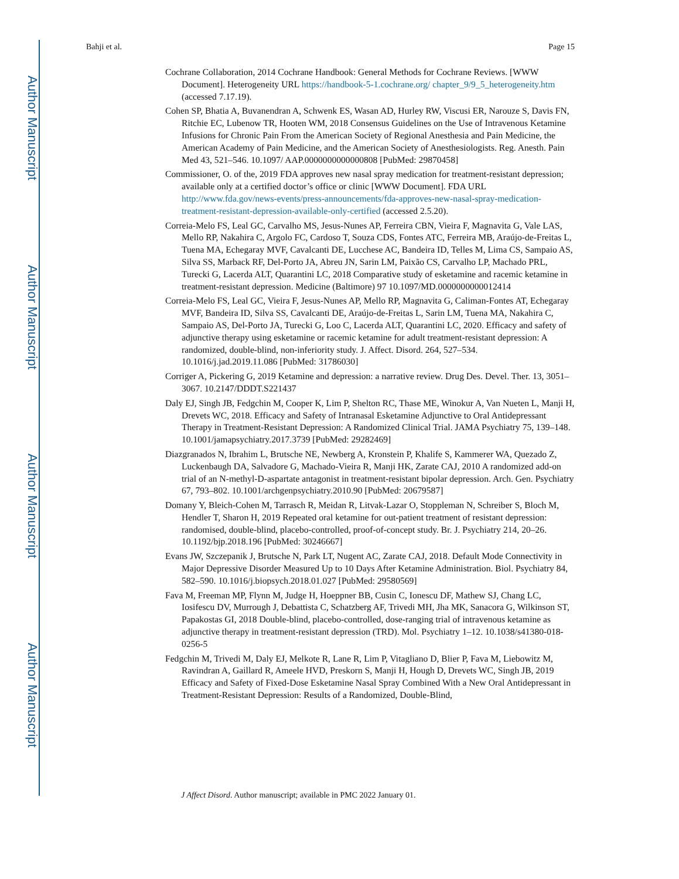Author Manuscript
Author Manuscript
Author Manuscript
Author Manuscript
Bahji et al. Page 15
Cochrane Collaboration, 2014 Cochrane Handbook: General Methods for Cochrane Reviews. [WWW Document]. Heterogeneity URL https://handbook-5-1.cochrane.org/ chapter_9/9_5_heterogeneity.htm (accessed 7.17.19).
Cohen SP, Bhatia A, Buvanendran A, Schwenk ES, Wasan AD, Hurley RW, Viscusi ER, Narouze S, Davis FN, Ritchie EC, Lubenow TR, Hooten WM, 2018 Consensus Guidelines on the Use of Intravenous Ketamine Infusions for Chronic Pain From the American Society of Regional Anesthesia and Pain Medicine, the American Academy of Pain Medicine, and the American Society of Anesthesiologists. Reg. Anesth. Pain Med 43, 521–546. 10.1097/ AAP.0000000000000808 [PubMed: 29870458]
Commissioner, O. of the, 2019 FDA approves new nasal spray medication for treatment-resistant depression; available only at a certified doctor’s office or clinic [WWW Document]. FDA URL http://www.fda.gov/news-events/press-announcements/fda-approves-new-nasal-spray-medication-treatment-resistant-depression-available-only-certified (accessed 2.5.20).
Correia-Melo FS, Leal GC, Carvalho MS, Jesus-Nunes AP, Ferreira CBN, Vieira F, Magnavita G, Vale LAS, Mello RP, Nakahira C, Argolo FC, Cardoso T, Souza CDS, Fontes ATC, Ferreira MB, Araújo-de-Freitas L, Tuena MA, Echegaray MVF, Cavalcanti DE, Lucchese AC, Bandeira ID, Telles M, Lima CS, Sampaio AS, Silva SS, Marback RF, Del-Porto JA, Abreu JN, Sarin LM, Paixão CS, Carvalho LP, Machado PRL, Turecki G, Lacerda ALT, Quarantini LC, 2018 Comparative study of esketamine and racemic ketamine in treatment-resistant depression. Medicine (Baltimore) 97 10.1097/MD.0000000000012414
Correia-Melo FS, Leal GC, Vieira F, Jesus-Nunes AP, Mello RP, Magnavita G, Caliman-Fontes AT, Echegaray MVF, Bandeira ID, Silva SS, Cavalcanti DE, Araújo-de-Freitas L, Sarin LM, Tuena MA, Nakahira C, Sampaio AS, Del-Porto JA, Turecki G, Loo C, Lacerda ALT, Quarantini LC, 2020. Efficacy and safety of adjunctive therapy using esketamine or racemic ketamine for adult treatment-resistant depression: A randomized, double-blind, non-inferiority study. J. Affect. Disord. 264, 527–534. 10.1016/j.jad.2019.11.086 [PubMed: 31786030]
Corriger A, Pickering G, 2019 Ketamine and depression: a narrative review. Drug Des. Devel. Ther. 13, 3051–3067. 10.2147/DDDT.S221437
Daly EJ, Singh JB, Fedgchin M, Cooper K, Lim P, Shelton RC, Thase ME, Winokur A, Van Nueten L, Manji H, Drevets WC, 2018. Efficacy and Safety of Intranasal Esketamine Adjunctive to Oral Antidepressant Therapy in Treatment-Resistant Depression: A Randomized Clinical Trial. JAMA Psychiatry 75, 139–148. 10.1001/jamapsychiatry.2017.3739 [PubMed: 29282469]
Diazgranados N, Ibrahim L, Brutsche NE, Newberg A, Kronstein P, Khalife S, Kammerer WA, Quezado Z, Luckenbaugh DA, Salvadore G, Machado-Vieira R, Manji HK, Zarate CAJ, 2010 A randomized add-on trial of an N-methyl-D-aspartate antagonist in treatment-resistant bipolar depression. Arch. Gen. Psychiatry 67, 793–802. 10.1001/archgenpsychiatry.2010.90 [PubMed: 20679587]
Domany Y, Bleich-Cohen M, Tarrasch R, Meidan R, Litvak-Lazar O, Stoppleman N, Schreiber S, Bloch M, Hendler T, Sharon H, 2019 Repeated oral ketamine for out-patient treatment of resistant depression: randomised, double-blind, placebo-controlled, proof-of-concept study. Br. J. Psychiatry 214, 20–26. 10.1192/bjp.2018.196 [PubMed: 30246667]
Evans JW, Szczepanik J, Brutsche N, Park LT, Nugent AC, Zarate CAJ, 2018. Default Mode Connectivity in Major Depressive Disorder Measured Up to 10 Days After Ketamine Administration. Biol. Psychiatry 84, 582–590. 10.1016/j.biopsych.2018.01.027 [PubMed: 29580569]
Fava M, Freeman MP, Flynn M, Judge H, Hoeppner BB, Cusin C, Ionescu DF, Mathew SJ, Chang LC, Iosifescu DV, Murrough J, Debattista C, Schatzberg AF, Trivedi MH, Jha MK, Sanacora G, Wilkinson ST, Papakostas GI, 2018 Double-blind, placebo-controlled, dose-ranging trial of intravenous ketamine as adjunctive therapy in treatment-resistant depression (TRD). Mol. Psychiatry 1–12. 10.1038/s41380-018-0256-5
Fedgchin M, Trivedi M, Daly EJ, Melkote R, Lane R, Lim P, Vitagliano D, Blier P, Fava M, Liebowitz M, Ravindran A, Gaillard R, Ameele HVD, Preskorn S, Manji H, Hough D, Drevets WC, Singh JB, 2019 Efficacy and Safety of Fixed-Dose Esketamine Nasal Spray Combined With a New Oral Antidepressant in Treatment-Resistant Depression: Results of a Randomized, Double-Blind,
J Affect Disord. Author manuscript; available in PMC 2022 January 01.